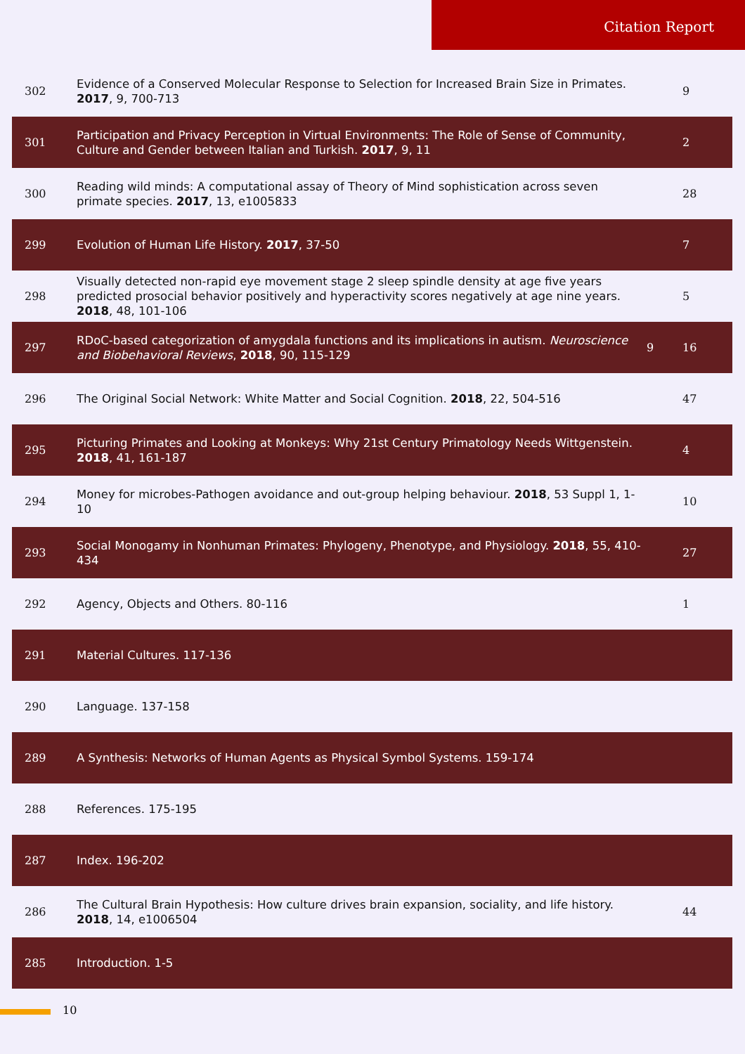Citation Report
| 302 | Evidence of a Conserved Molecular Response to Selection for Increased Brain Size in Primates. 2017 , 9, 700-713 | | 9 |
| 301 | Participation and Privacy Perception in Virtual Environments: The Role of Sense of Community, Culture and Gender between Italian and Turkish. 2017 , 9, 11 | | 2 |
| 300 | Reading wild minds: A computational assay of Theory of Mind sophistication across seven primate species. 2017 , 13, e1005833 | | 28 |
| 299 | Evolution of Human Life History. 2017 , 37-50 | | 7 |
| 298 | Visually detected non-rapid eye movement stage 2 sleep spindle density at age five years predicted prosocial behavior positively and hyperactivity scores negatively at age nine years. 2018 , 48, 101-106 | | 5 |
| 297 | RDoC-based categorization of amygdala functions and its implications in autism. Neuroscience and Biobehavioral Reviews , 2018 , 90, 115-129 | 9 | 16 |
| 296 | The Original Social Network: White Matter and Social Cognition. 2018 , 22, 504-516 | | 47 |
| 295 | Picturing Primates and Looking at Monkeys: Why 21st Century Primatology Needs Wittgenstein. 2018 , 41, 161-187 | | 4 |
| 294 | Money for microbes-Pathogen avoidance and out-group helping behaviour. 2018 , 53 Suppl 1, 1-10 | | 10 |
| 293 | Social Monogamy in Nonhuman Primates: Phylogeny, Phenotype, and Physiology. 2018 , 55, 410-434 | | 27 |
| 292 | Agency, Objects and Others. 80-116 | | 1 |
| 291 | Material Cultures. 117-136 | | |
| 290 | Language. 137-158 | | |
| 289 | A Synthesis: Networks of Human Agents as Physical Symbol Systems. 159-174 | | |
| 288 | References. 175-195 | | |
| 287 | Index. 196-202 | | |
| 286 | The Cultural Brain Hypothesis: How culture drives brain expansion, sociality, and life history. 2018 , 14, e1006504 | | 44 |
| 285 | Introduction. 1-5 | | |
10